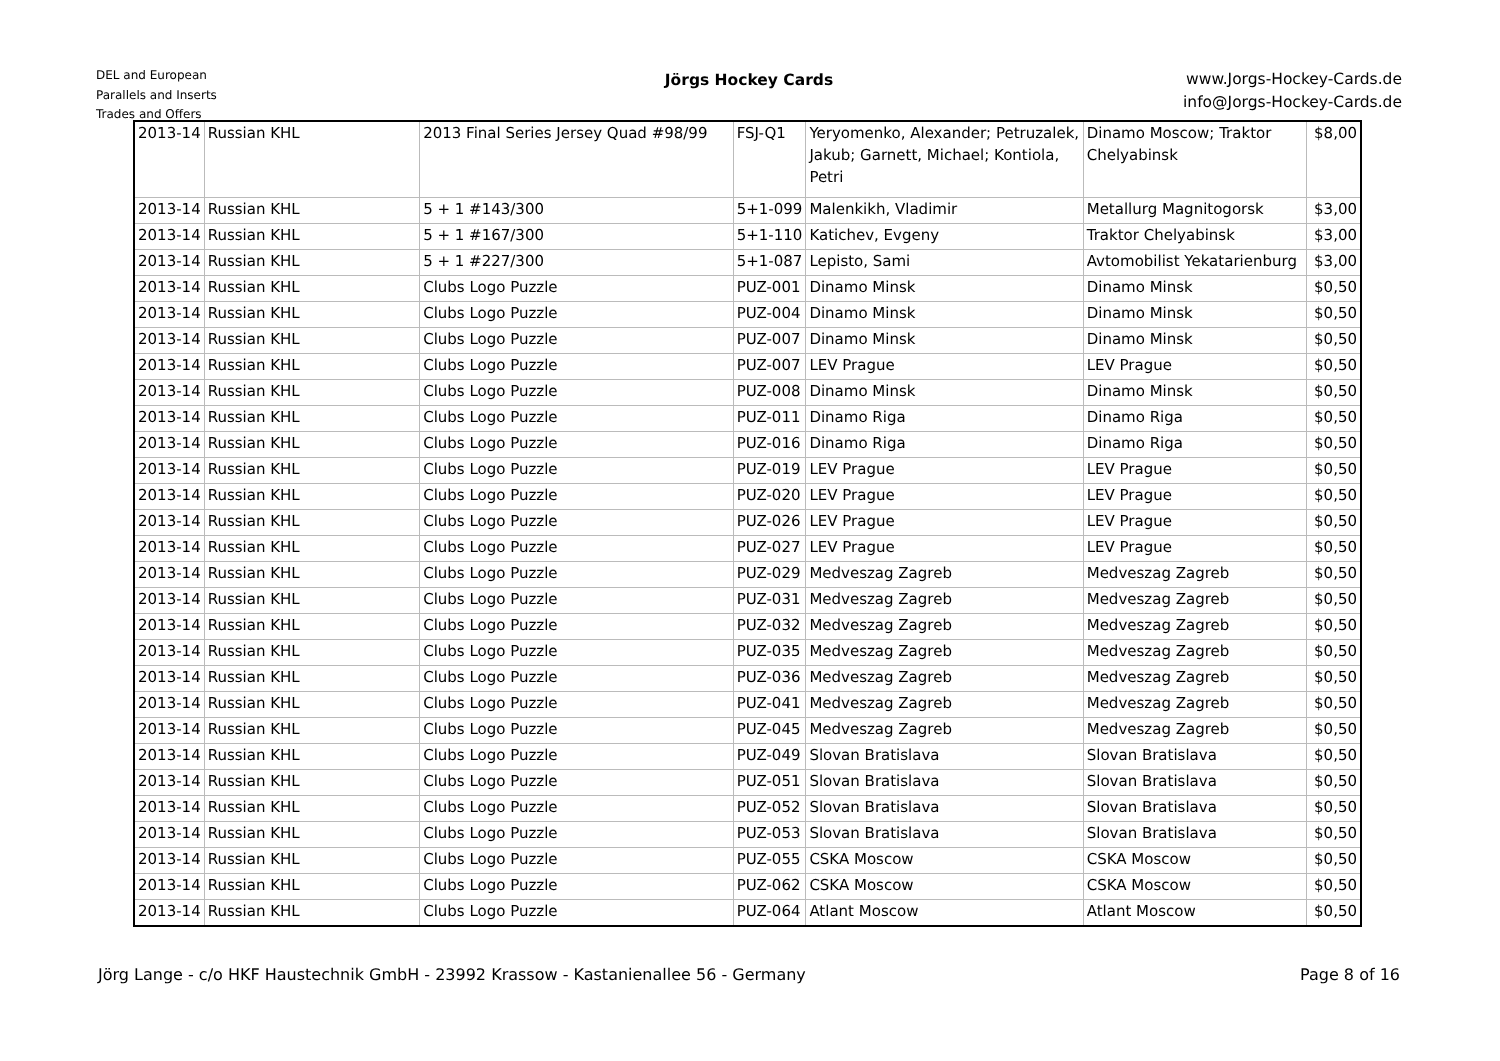DEL and European
Parallels and Inserts
Trades and Offers
Jörgs Hockey Cards
www.Jorgs-Hockey-Cards.de
info@Jorgs-Hockey-Cards.de
| 2013-14 | Russian KHL | 2013 Final Series Jersey Quad #98/99 | FSJ-Q1 | Yeryomenko, Alexander; Petruzalek, Jakub; Garnett, Michael; Kontiola, Petri | Dinamo Moscow; Traktor Chelyabinsk | $8,00 |
| 2013-14 | Russian KHL | 5 + 1 #143/300 | 5+1-099 | Malenkikh, Vladimir | Metallurg Magnitogorsk | $3,00 |
| 2013-14 | Russian KHL | 5 + 1 #167/300 | 5+1-110 | Katichev, Evgeny | Traktor Chelyabinsk | $3,00 |
| 2013-14 | Russian KHL | 5 + 1 #227/300 | 5+1-087 | Lepisto, Sami | Avtomobilist Yekatarienburg | $3,00 |
| 2013-14 | Russian KHL | Clubs Logo Puzzle | PUZ-001 | Dinamo Minsk | Dinamo Minsk | $0,50 |
| 2013-14 | Russian KHL | Clubs Logo Puzzle | PUZ-004 | Dinamo Minsk | Dinamo Minsk | $0,50 |
| 2013-14 | Russian KHL | Clubs Logo Puzzle | PUZ-007 | Dinamo Minsk | Dinamo Minsk | $0,50 |
| 2013-14 | Russian KHL | Clubs Logo Puzzle | PUZ-007 | LEV Prague | LEV Prague | $0,50 |
| 2013-14 | Russian KHL | Clubs Logo Puzzle | PUZ-008 | Dinamo Minsk | Dinamo Minsk | $0,50 |
| 2013-14 | Russian KHL | Clubs Logo Puzzle | PUZ-011 | Dinamo Riga | Dinamo Riga | $0,50 |
| 2013-14 | Russian KHL | Clubs Logo Puzzle | PUZ-016 | Dinamo Riga | Dinamo Riga | $0,50 |
| 2013-14 | Russian KHL | Clubs Logo Puzzle | PUZ-019 | LEV Prague | LEV Prague | $0,50 |
| 2013-14 | Russian KHL | Clubs Logo Puzzle | PUZ-020 | LEV Prague | LEV Prague | $0,50 |
| 2013-14 | Russian KHL | Clubs Logo Puzzle | PUZ-026 | LEV Prague | LEV Prague | $0,50 |
| 2013-14 | Russian KHL | Clubs Logo Puzzle | PUZ-027 | LEV Prague | LEV Prague | $0,50 |
| 2013-14 | Russian KHL | Clubs Logo Puzzle | PUZ-029 | Medveszag Zagreb | Medveszag Zagreb | $0,50 |
| 2013-14 | Russian KHL | Clubs Logo Puzzle | PUZ-031 | Medveszag Zagreb | Medveszag Zagreb | $0,50 |
| 2013-14 | Russian KHL | Clubs Logo Puzzle | PUZ-032 | Medveszag Zagreb | Medveszag Zagreb | $0,50 |
| 2013-14 | Russian KHL | Clubs Logo Puzzle | PUZ-035 | Medveszag Zagreb | Medveszag Zagreb | $0,50 |
| 2013-14 | Russian KHL | Clubs Logo Puzzle | PUZ-036 | Medveszag Zagreb | Medveszag Zagreb | $0,50 |
| 2013-14 | Russian KHL | Clubs Logo Puzzle | PUZ-041 | Medveszag Zagreb | Medveszag Zagreb | $0,50 |
| 2013-14 | Russian KHL | Clubs Logo Puzzle | PUZ-045 | Medveszag Zagreb | Medveszag Zagreb | $0,50 |
| 2013-14 | Russian KHL | Clubs Logo Puzzle | PUZ-049 | Slovan Bratislava | Slovan Bratislava | $0,50 |
| 2013-14 | Russian KHL | Clubs Logo Puzzle | PUZ-051 | Slovan Bratislava | Slovan Bratislava | $0,50 |
| 2013-14 | Russian KHL | Clubs Logo Puzzle | PUZ-052 | Slovan Bratislava | Slovan Bratislava | $0,50 |
| 2013-14 | Russian KHL | Clubs Logo Puzzle | PUZ-053 | Slovan Bratislava | Slovan Bratislava | $0,50 |
| 2013-14 | Russian KHL | Clubs Logo Puzzle | PUZ-055 | CSKA Moscow | CSKA Moscow | $0,50 |
| 2013-14 | Russian KHL | Clubs Logo Puzzle | PUZ-062 | CSKA Moscow | CSKA Moscow | $0,50 |
| 2013-14 | Russian KHL | Clubs Logo Puzzle | PUZ-064 | Atlant Moscow | Atlant Moscow | $0,50 |
Jörg Lange - c/o HKF Haustechnik GmbH - 23992 Krassow - Kastanienallee 56 - Germany
Page 8 of 16